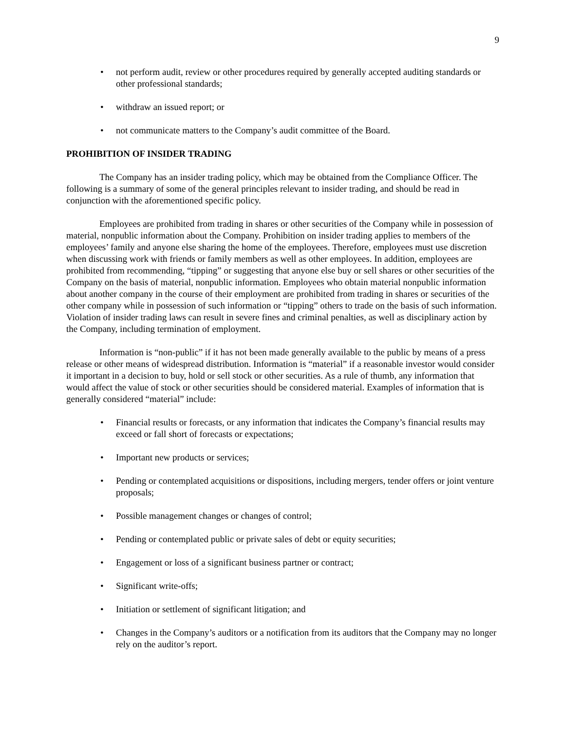9
• not perform audit, review or other procedures required by generally accepted auditing standards or other professional standards;
• withdraw an issued report; or
• not communicate matters to the Company’s audit committee of the Board.
PROHIBITION OF INSIDER TRADING
The Company has an insider trading policy, which may be obtained from the Compliance Officer. The following is a summary of some of the general principles relevant to insider trading, and should be read in conjunction with the aforementioned specific policy.
Employees are prohibited from trading in shares or other securities of the Company while in possession of material, nonpublic information about the Company. Prohibition on insider trading applies to members of the employees’ family and anyone else sharing the home of the employees. Therefore, employees must use discretion when discussing work with friends or family members as well as other employees. In addition, employees are prohibited from recommending, “tipping” or suggesting that anyone else buy or sell shares or other securities of the Company on the basis of material, nonpublic information. Employees who obtain material nonpublic information about another company in the course of their employment are prohibited from trading in shares or securities of the other company while in possession of such information or “tipping” others to trade on the basis of such information. Violation of insider trading laws can result in severe fines and criminal penalties, as well as disciplinary action by the Company, including termination of employment.
Information is “non-public” if it has not been made generally available to the public by means of a press release or other means of widespread distribution. Information is “material” if a reasonable investor would consider it important in a decision to buy, hold or sell stock or other securities. As a rule of thumb, any information that would affect the value of stock or other securities should be considered material. Examples of information that is generally considered “material” include:
• Financial results or forecasts, or any information that indicates the Company’s financial results may exceed or fall short of forecasts or expectations;
• Important new products or services;
• Pending or contemplated acquisitions or dispositions, including mergers, tender offers or joint venture proposals;
• Possible management changes or changes of control;
• Pending or contemplated public or private sales of debt or equity securities;
• Engagement or loss of a significant business partner or contract;
• Significant write-offs;
• Initiation or settlement of significant litigation; and
• Changes in the Company’s auditors or a notification from its auditors that the Company may no longer rely on the auditor’s report.